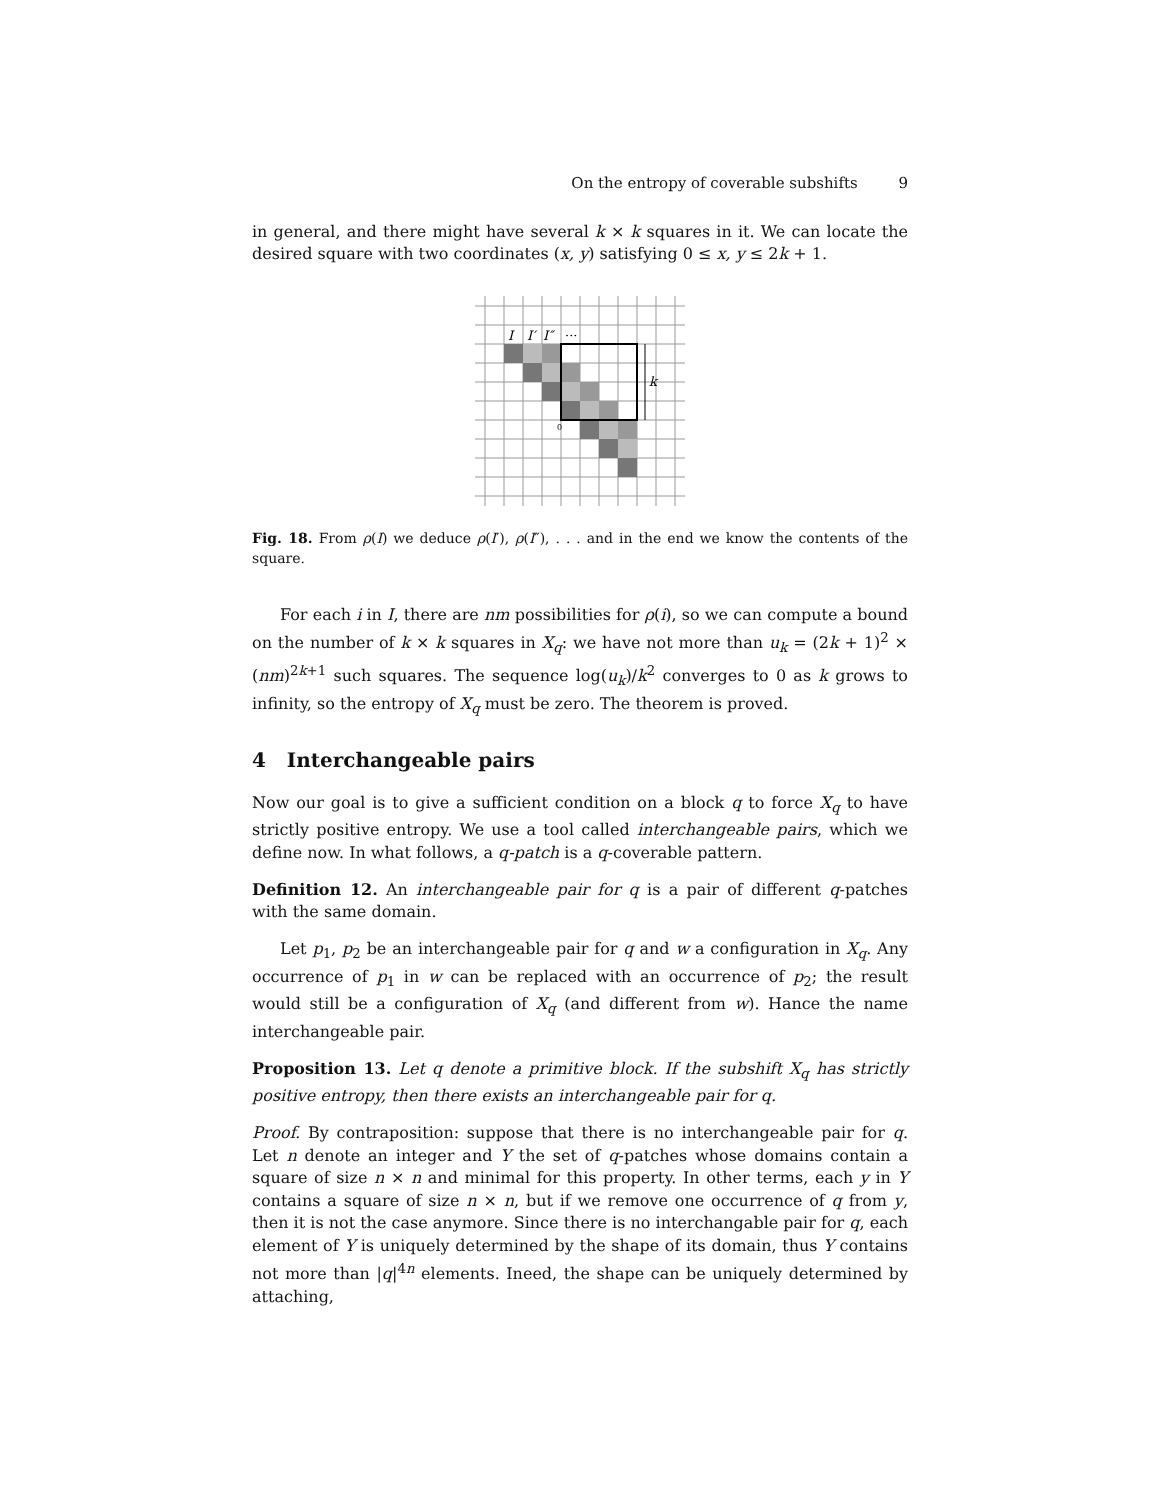On the entropy of coverable subshifts 9
in general, and there might have several k × k squares in it. We can locate the desired square with two coordinates (x, y) satisfying 0 ≤ x, y ≤ 2k + 1.
I
I′
I″
···
k
0
Fig. 18. From ρ(I) we deduce ρ(I′), ρ(I″), . . . and in the end we know the contents of the square.
For each i in I, there are nm possibilities for ρ(i), so we can compute a bound on the number of k × k squares in X<sub>q</sub>: we have not more than u<sub>k</sub> = (2k + 1)<sup>2</sup> × (nm)<sup>2k+1</sup> such squares. The sequence log(u<sub>k</sub>)/k<sup>2</sup> converges to 0 as k grows to infinity, so the entropy of X<sub>q</sub> must be zero. The theorem is proved.
4 Interchangeable pairs
Now our goal is to give a sufficient condition on a block q to force X<sub>q</sub> to have strictly positive entropy. We use a tool called interchangeable pairs, which we define now. In what follows, a q-patch is a q-coverable pattern.
Definition 12. An interchangeable pair for q is a pair of different q-patches with the same domain.
Let p<sub>1</sub>, p<sub>2</sub> be an interchangeable pair for q and w a configuration in X<sub>q</sub>. Any occurrence of p<sub>1</sub> in w can be replaced with an occurrence of p<sub>2</sub>; the result would still be a configuration of X<sub>q</sub> (and different from w). Hance the name interchangeable pair.
Proposition 13. Let q denote a primitive block. If the subshift X<sub>q</sub> has strictly positive entropy, then there exists an interchangeable pair for q.
Proof. By contraposition: suppose that there is no interchangeable pair for q. Let n denote an integer and Y the set of q-patches whose domains contain a square of size n × n and minimal for this property. In other terms, each y in Y contains a square of size n × n, but if we remove one occurrence of q from y, then it is not the case anymore. Since there is no interchangable pair for q, each element of Y is uniquely determined by the shape of its domain, thus Y contains not more than |q|<sup>4n</sup> elements. Ineed, the shape can be uniquely determined by attaching,